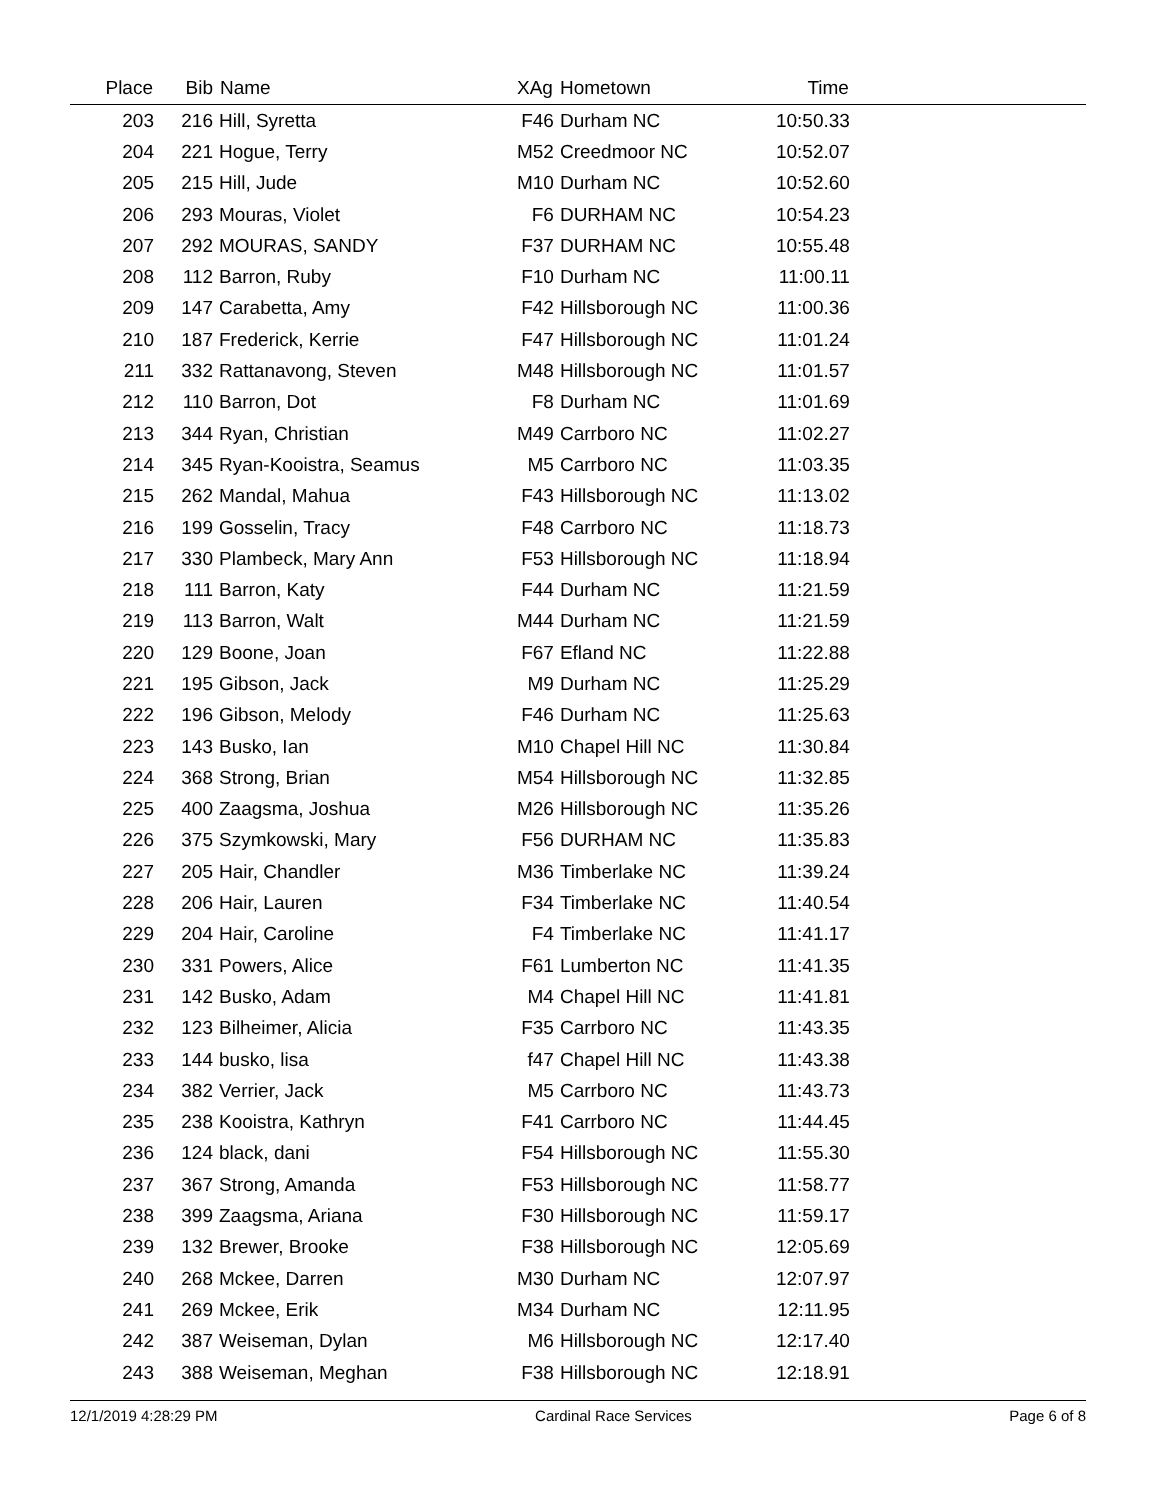| Place | Bib | Name | XAg | Hometown | Time | |
| --- | --- | --- | --- | --- | --- | --- |
| 203 | 216 | Hill, Syretta | F46 | Durham NC | 10:50.33 | |
| 204 | 221 | Hogue, Terry | M52 | Creedmoor NC | 10:52.07 | |
| 205 | 215 | Hill, Jude | M10 | Durham NC | 10:52.60 | |
| 206 | 293 | Mouras, Violet | F6 | DURHAM NC | 10:54.23 | |
| 207 | 292 | MOURAS, SANDY | F37 | DURHAM NC | 10:55.48 | |
| 208 | 112 | Barron, Ruby | F10 | Durham NC | 11:00.11 | |
| 209 | 147 | Carabetta, Amy | F42 | Hillsborough NC | 11:00.36 | |
| 210 | 187 | Frederick, Kerrie | F47 | Hillsborough NC | 11:01.24 | |
| 211 | 332 | Rattanavong, Steven | M48 | Hillsborough NC | 11:01.57 | |
| 212 | 110 | Barron, Dot | F8 | Durham NC | 11:01.69 | |
| 213 | 344 | Ryan, Christian | M49 | Carrboro NC | 11:02.27 | |
| 214 | 345 | Ryan-Kooistra, Seamus | M5 | Carrboro NC | 11:03.35 | |
| 215 | 262 | Mandal, Mahua | F43 | Hillsborough NC | 11:13.02 | |
| 216 | 199 | Gosselin, Tracy | F48 | Carrboro NC | 11:18.73 | |
| 217 | 330 | Plambeck, Mary Ann | F53 | Hillsborough NC | 11:18.94 | |
| 218 | 111 | Barron, Katy | F44 | Durham NC | 11:21.59 | |
| 219 | 113 | Barron, Walt | M44 | Durham NC | 11:21.59 | |
| 220 | 129 | Boone, Joan | F67 | Efland NC | 11:22.88 | |
| 221 | 195 | Gibson, Jack | M9 | Durham NC | 11:25.29 | |
| 222 | 196 | Gibson, Melody | F46 | Durham NC | 11:25.63 | |
| 223 | 143 | Busko, Ian | M10 | Chapel Hill NC | 11:30.84 | |
| 224 | 368 | Strong, Brian | M54 | Hillsborough NC | 11:32.85 | |
| 225 | 400 | Zaagsma, Joshua | M26 | Hillsborough NC | 11:35.26 | |
| 226 | 375 | Szymkowski, Mary | F56 | DURHAM NC | 11:35.83 | |
| 227 | 205 | Hair, Chandler | M36 | Timberlake NC | 11:39.24 | |
| 228 | 206 | Hair, Lauren | F34 | Timberlake NC | 11:40.54 | |
| 229 | 204 | Hair, Caroline | F4 | Timberlake NC | 11:41.17 | |
| 230 | 331 | Powers, Alice | F61 | Lumberton NC | 11:41.35 | |
| 231 | 142 | Busko, Adam | M4 | Chapel Hill NC | 11:41.81 | |
| 232 | 123 | Bilheimer, Alicia | F35 | Carrboro NC | 11:43.35 | |
| 233 | 144 | busko, lisa | f47 | Chapel Hill NC | 11:43.38 | |
| 234 | 382 | Verrier, Jack | M5 | Carrboro NC | 11:43.73 | |
| 235 | 238 | Kooistra, Kathryn | F41 | Carrboro NC | 11:44.45 | |
| 236 | 124 | black, dani | F54 | Hillsborough NC | 11:55.30 | |
| 237 | 367 | Strong, Amanda | F53 | Hillsborough NC | 11:58.77 | |
| 238 | 399 | Zaagsma, Ariana | F30 | Hillsborough NC | 11:59.17 | |
| 239 | 132 | Brewer, Brooke | F38 | Hillsborough NC | 12:05.69 | |
| 240 | 268 | Mckee, Darren | M30 | Durham NC | 12:07.97 | |
| 241 | 269 | Mckee, Erik | M34 | Durham NC | 12:11.95 | |
| 242 | 387 | Weiseman, Dylan | M6 | Hillsborough NC | 12:17.40 | |
| 243 | 388 | Weiseman, Meghan | F38 | Hillsborough NC | 12:18.91 | |
12/1/2019 4:28:29 PM Cardinal Race Services Page 6 of 8